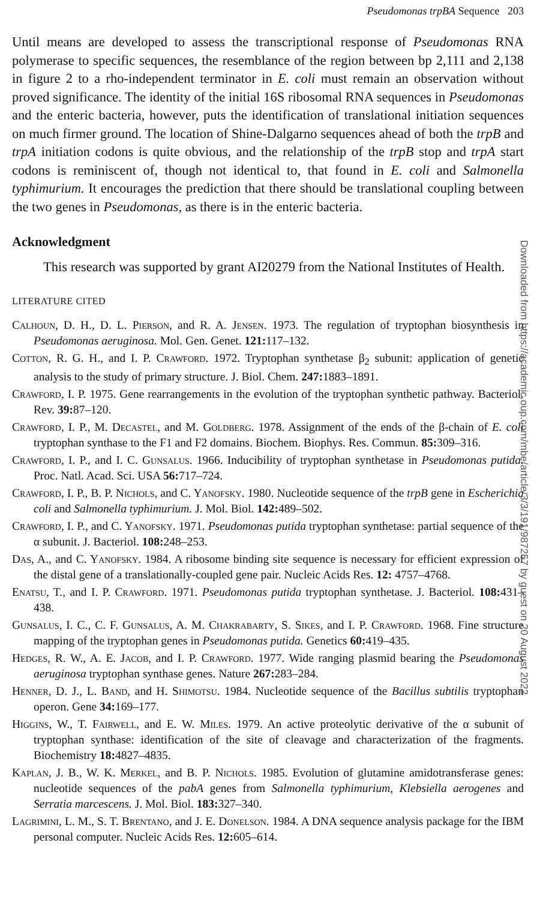Pseudomonas trpBA Sequence 203
Until means are developed to assess the transcriptional response of Pseudomonas RNA polymerase to specific sequences, the resemblance of the region between bp 2,111 and 2,138 in figure 2 to a rho-independent terminator in E. coli must remain an observation without proved significance. The identity of the initial 16S ribosomal RNA sequences in Pseudomonas and the enteric bacteria, however, puts the identification of translational initiation sequences on much firmer ground. The location of Shine-Dalgarno sequences ahead of both the trpB and trpA initiation codons is quite obvious, and the relationship of the trpB stop and trpA start codons is reminiscent of, though not identical to, that found in E. coli and Salmonella typhimurium. It encourages the prediction that there should be translational coupling between the two genes in Pseudomonas, as there is in the enteric bacteria.
Acknowledgment
This research was supported by grant AI20279 from the National Institutes of Health.
LITERATURE CITED
Calhoun, D. H., D. L. Pierson, and R. A. Jensen. 1973. The regulation of tryptophan biosynthesis in Pseudomonas aeruginosa. Mol. Gen. Genet. 121: 117–132.
Cotton, R. G. H., and I. P. Crawford. 1972. Tryptophan synthetase β<sub>2</sub> subunit: application of genetic analysis to the study of primary structure. J. Biol. Chem. 247: 1883–1891.
Crawford, I. P. 1975. Gene rearrangements in the evolution of the tryptophan synthetic pathway. Bacteriol. Rev. 39: 87–120.
Crawford, I. P., M. Decastel, and M. Goldberg. 1978. Assignment of the ends of the β-chain of E. coli tryptophan synthase to the F1 and F2 domains. Biochem. Biophys. Res. Commun. 85: 309–316.
Crawford, I. P., and I. C. Gunsalus. 1966. Inducibility of tryptophan synthetase in Pseudomonas putida. Proc. Natl. Acad. Sci. USA 56: 717–724.
Crawford, I. P., B. P. Nichols, and C. Yanofsky. 1980. Nucleotide sequence of the trpB gene in Escherichia coli and Salmonella typhimurium. J. Mol. Biol. 142: 489–502.
Crawford, I. P., and C. Yanofsky. 1971. Pseudomonas putida tryptophan synthetase: partial sequence of the α subunit. J. Bacteriol. 108: 248–253.
Das, A., and C. Yanofsky. 1984. A ribosome binding site sequence is necessary for efficient expression of the distal gene of a translationally-coupled gene pair. Nucleic Acids Res. 12: 4757–4768.
Enatsu, T., and I. P. Crawford. 1971. Pseudomonas putida tryptophan synthetase. J. Bacteriol. 108: 431–438.
Gunsalus, I. C., C. F. Gunsalus, A. M. Chakrabarty, S. Sikes, and I. P. Crawford. 1968. Fine structure mapping of the tryptophan genes in Pseudomonas putida. Genetics 60: 419–435.
Hedges, R. W., A. E. Jacob, and I. P. Crawford. 1977. Wide ranging plasmid bearing the Pseudomonas aeruginosa tryptophan synthase genes. Nature 267: 283–284.
Henner, D. J., L. Band, and H. Shimotsu. 1984. Nucleotide sequence of the Bacillus subtilis tryptophan operon. Gene 34: 169–177.
Higgins, W., T. Fairwell, and E. W. Miles. 1979. An active proteolytic derivative of the α subunit of tryptophan synthase: identification of the site of cleavage and characterization of the fragments. Biochemistry 18: 4827–4835.
Kaplan, J. B., W. K. Merkel, and B. P. Nichols. 1985. Evolution of glutamine amidotransferase genes: nucleotide sequences of the pabA genes from Salmonella typhimurium, Klebsiella aerogenes and Serratia marcescens. J. Mol. Biol. 183: 327–340.
Lagrimini, L. M., S. T. Brentano, and J. E. Donelson. 1984. A DNA sequence analysis package for the IBM personal computer. Nucleic Acids Res. 12: 605–614.
Downloaded from https://academic.oup.com/mbe/article/3/3/191/987257 by guest on 20 August 2022